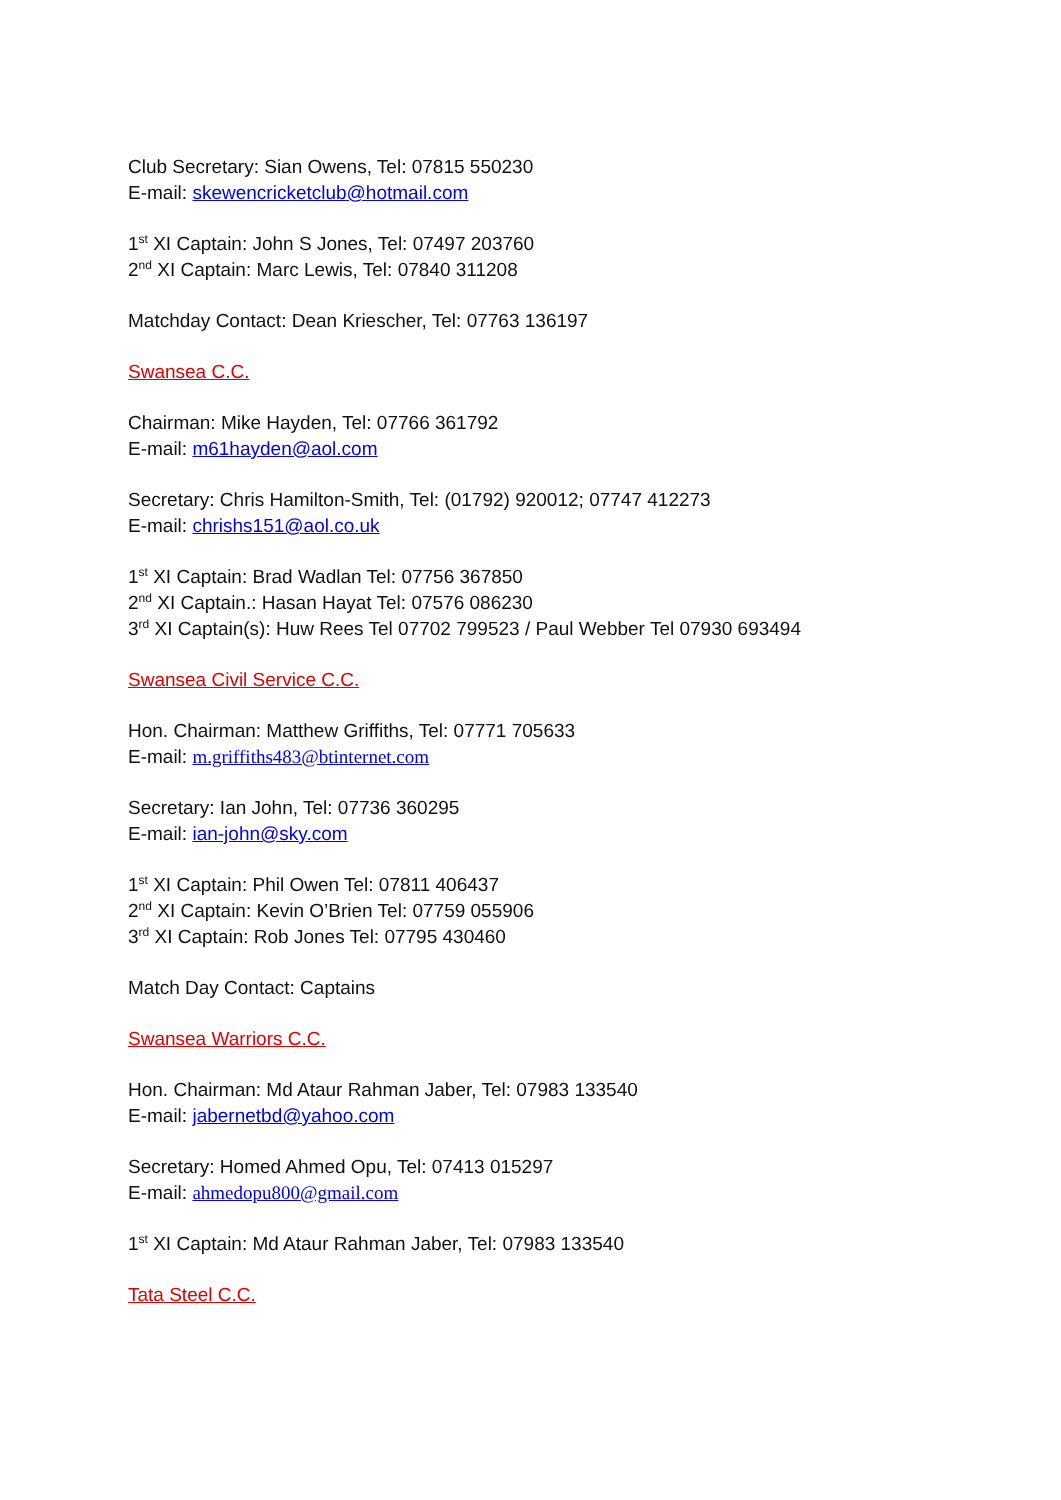Club Secretary: Sian Owens, Tel: 07815 550230
E-mail: skewencricketclub@hotmail.com
1<sup>st</sup> XI Captain: John S Jones, Tel: 07497 203760
2<sup>nd</sup> XI Captain: Marc Lewis, Tel: 07840 311208
Matchday Contact: Dean Kriescher, Tel: 07763 136197
Swansea C.C.
Chairman: Mike Hayden, Tel: 07766 361792
E-mail: m61hayden@aol.com
Secretary: Chris Hamilton-Smith, Tel: (01792) 920012; 07747 412273
E-mail: chrishs151@aol.co.uk
1<sup>st</sup> XI Captain: Brad Wadlan Tel: 07756 367850
2<sup>nd</sup> XI Captain.: Hasan Hayat Tel: 07576 086230
3<sup>rd</sup> XI Captain(s): Huw Rees Tel 07702 799523 / Paul Webber Tel 07930 693494
Swansea Civil Service C.C.
Hon. Chairman: Matthew Griffiths, Tel: 07771 705633
E-mail: m.griffiths483@btinternet.com
Secretary: Ian John, Tel: 07736 360295
E-mail: ian-john@sky.com
1<sup>st</sup> XI Captain: Phil Owen Tel: 07811 406437
2<sup>nd</sup> XI Captain: Kevin O’Brien Tel: 07759 055906
3<sup>rd</sup> XI Captain: Rob Jones Tel: 07795 430460
Match Day Contact: Captains
Swansea Warriors C.C.
Hon. Chairman: Md Ataur Rahman Jaber, Tel: 07983 133540
E-mail: jabernetbd@yahoo.com
Secretary: Homed Ahmed Opu, Tel: 07413 015297
E-mail: ahmedopu800@gmail.com
1<sup>st</sup> XI Captain: Md Ataur Rahman Jaber, Tel: 07983 133540
Tata Steel C.C.